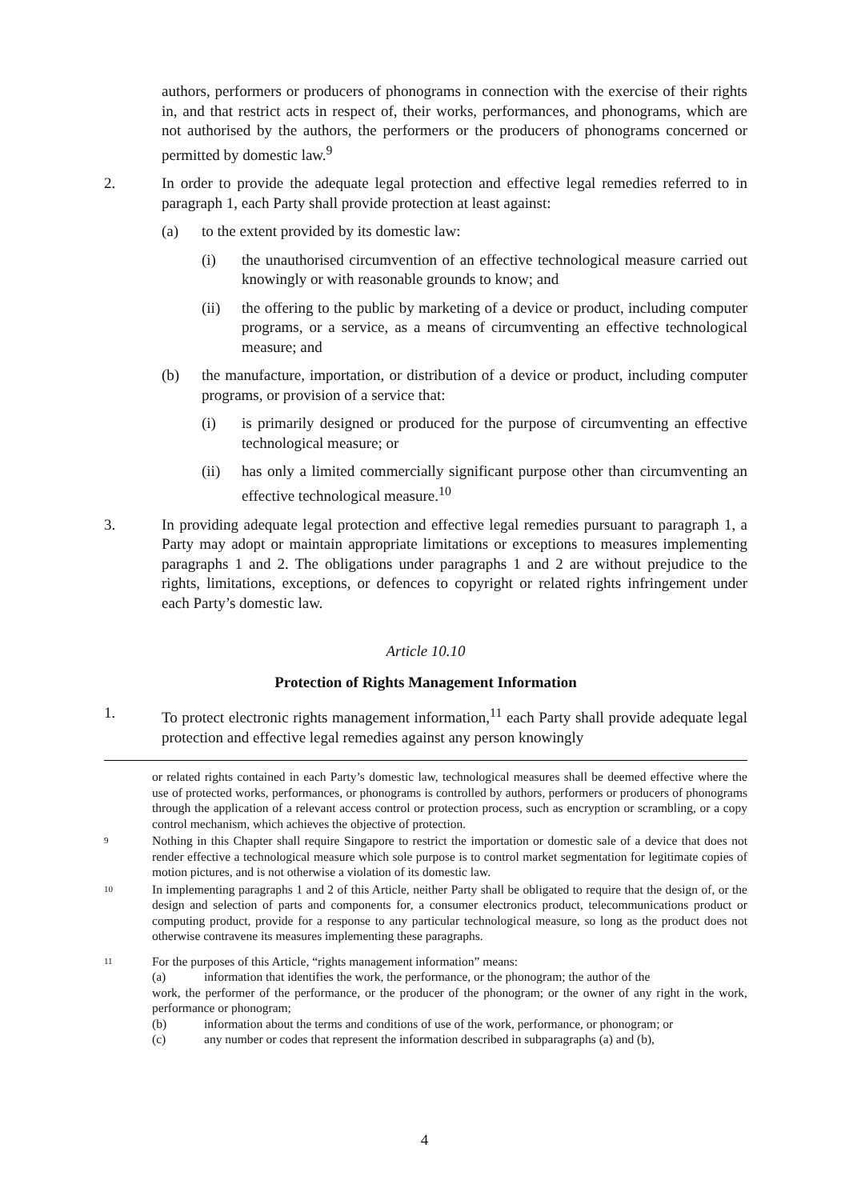authors, performers or producers of phonograms in connection with the exercise of their rights in, and that restrict acts in respect of, their works, performances, and phonograms, which are not authorised by the authors, the performers or the producers of phonograms concerned or permitted by domestic law.<sup>9</sup>
2. In order to provide the adequate legal protection and effective legal remedies referred to in paragraph 1, each Party shall provide protection at least against:
(a) to the extent provided by its domestic law:
(i) the unauthorised circumvention of an effective technological measure carried out knowingly or with reasonable grounds to know; and
(ii) the offering to the public by marketing of a device or product, including computer programs, or a service, as a means of circumventing an effective technological measure; and
(b) the manufacture, importation, or distribution of a device or product, including computer programs, or provision of a service that:
(i) is primarily designed or produced for the purpose of circumventing an effective technological measure; or
(ii) has only a limited commercially significant purpose other than circumventing an effective technological measure.<sup>10</sup>
3. In providing adequate legal protection and effective legal remedies pursuant to paragraph 1, a Party may adopt or maintain appropriate limitations or exceptions to measures implementing paragraphs 1 and 2. The obligations under paragraphs 1 and 2 are without prejudice to the rights, limitations, exceptions, or defences to copyright or related rights infringement under each Party’s domestic law.
Article 10.10
Protection of Rights Management Information
1. To protect electronic rights management information,<sup>11</sup> each Party shall provide adequate legal protection and effective legal remedies against any person knowingly
or related rights contained in each Party’s domestic law, technological measures shall be deemed effective where the use of protected works, performances, or phonograms is controlled by authors, performers or producers of phonograms through the application of a relevant access control or protection process, such as encryption or scrambling, or a copy control mechanism, which achieves the objective of protection.
9
Nothing in this Chapter shall require Singapore to restrict the importation or domestic sale of a device that does not render effective a technological measure which sole purpose is to control market segmentation for legitimate copies of motion pictures, and is not otherwise a violation of its domestic law.
10
In implementing paragraphs 1 and 2 of this Article, neither Party shall be obligated to require that the design of, or the design and selection of parts and components for, a consumer electronics product, telecommunications product or computing product, provide for a response to any particular technological measure, so long as the product does not otherwise contravene its measures implementing these paragraphs.
11
For the purposes of this Article, “rights management information” means:
(a) information that identifies the work, the performance, or the phonogram; the author of the
work, the performer of the performance, or the producer of the phonogram; or the owner of any right in the work, performance or phonogram;
(b) information about the terms and conditions of use of the work, performance, or phonogram; or
(c) any number or codes that represent the information described in subparagraphs (a) and (b),
4